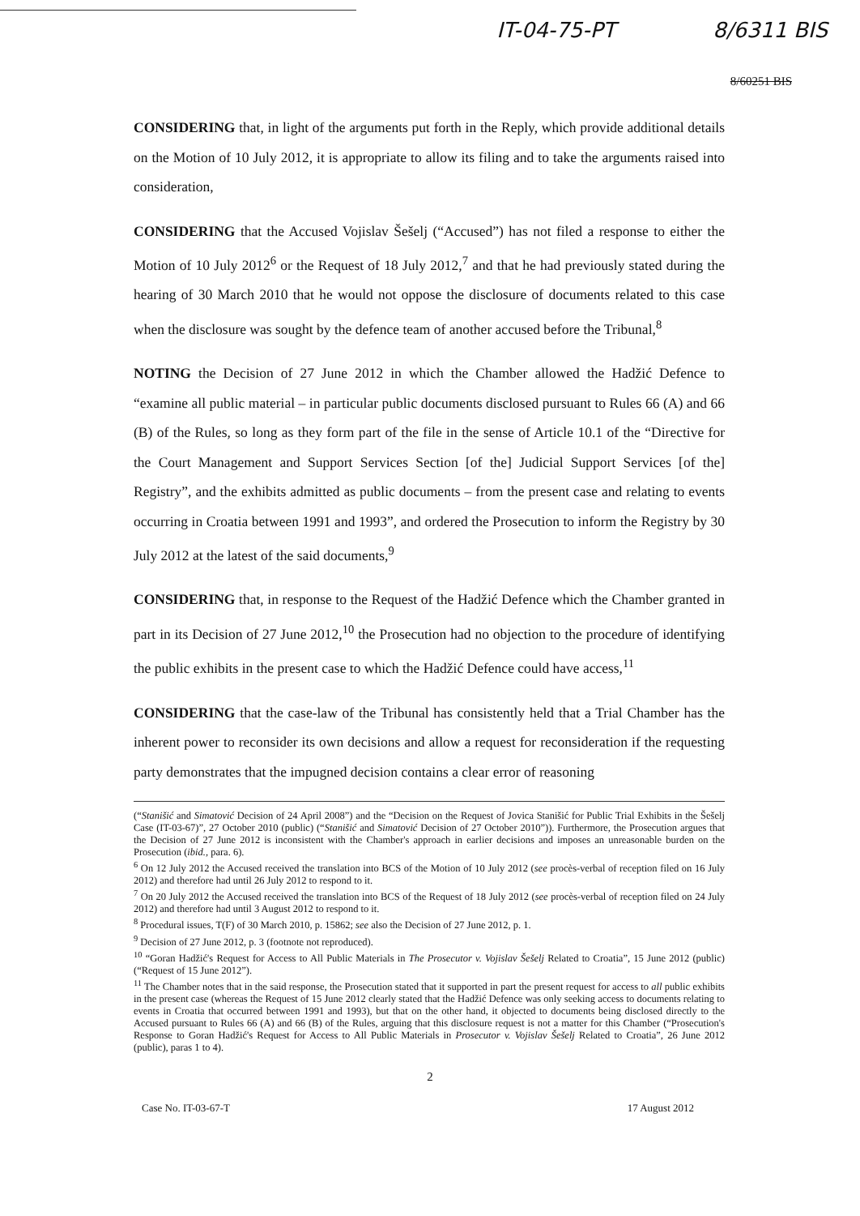IT-04-75-PT 8/6311 BIS
8/60251 BIS
CONSIDERING that, in light of the arguments put forth in the Reply, which provide additional details on the Motion of 10 July 2012, it is appropriate to allow its filing and to take the arguments raised into consideration,
CONSIDERING that the Accused Vojislav Šešelj (“Accused”) has not filed a response to either the Motion of 10 July 2012<sup>6</sup> or the Request of 18 July 2012,<sup>7</sup> and that he had previously stated during the hearing of 30 March 2010 that he would not oppose the disclosure of documents related to this case when the disclosure was sought by the defence team of another accused before the Tribunal,<sup>8</sup>
NOTING the Decision of 27 June 2012 in which the Chamber allowed the Hadžić Defence to “examine all public material – in particular public documents disclosed pursuant to Rules 66 (A) and 66 (B) of the Rules, so long as they form part of the file in the sense of Article 10.1 of the “Directive for the Court Management and Support Services Section [of the] Judicial Support Services [of the] Registry”, and the exhibits admitted as public documents – from the present case and relating to events occurring in Croatia between 1991 and 1993”, and ordered the Prosecution to inform the Registry by 30 July 2012 at the latest of the said documents,<sup>9</sup>
CONSIDERING that, in response to the Request of the Hadžić Defence which the Chamber granted in part in its Decision of 27 June 2012,<sup>10</sup> the Prosecution had no objection to the procedure of identifying the public exhibits in the present case to which the Hadžić Defence could have access,<sup>11</sup>
CONSIDERING that the case-law of the Tribunal has consistently held that a Trial Chamber has the inherent power to reconsider its own decisions and allow a request for reconsideration if the requesting party demonstrates that the impugned decision contains a clear error of reasoning
(“Stanišić and Simatović Decision of 24 April 2008”) and the “Decision on the Request of Jovica Stanišić for Public Trial Exhibits in the Šešelj Case (IT-03-67)”, 27 October 2010 (public) (“Stanišić and Simatović Decision of 27 October 2010”)). Furthermore, the Prosecution argues that the Decision of 27 June 2012 is inconsistent with the Chamber's approach in earlier decisions and imposes an unreasonable burden on the Prosecution (ibid., para. 6).
<sup>6</sup> On 12 July 2012 the Accused received the translation into BCS of the Motion of 10 July 2012 (see procès-verbal of reception filed on 16 July 2012) and therefore had until 26 July 2012 to respond to it.
<sup>7</sup> On 20 July 2012 the Accused received the translation into BCS of the Request of 18 July 2012 (see procès-verbal of reception filed on 24 July 2012) and therefore had until 3 August 2012 to respond to it.
<sup>8</sup> Procedural issues, T(F) of 30 March 2010, p. 15862; see also the Decision of 27 June 2012, p. 1.
<sup>9</sup> Decision of 27 June 2012, p. 3 (footnote not reproduced).
<sup>10</sup> “Goran Hadžić's Request for Access to All Public Materials in The Prosecutor v. Vojislav Šešelj Related to Croatia”, 15 June 2012 (public) (“Request of 15 June 2012”).
<sup>11</sup> The Chamber notes that in the said response, the Prosecution stated that it supported in part the present request for access to all public exhibits in the present case (whereas the Request of 15 June 2012 clearly stated that the Hadžić Defence was only seeking access to documents relating to events in Croatia that occurred between 1991 and 1993), but that on the other hand, it objected to documents being disclosed directly to the Accused pursuant to Rules 66 (A) and 66 (B) of the Rules, arguing that this disclosure request is not a matter for this Chamber (“Prosecution's Response to Goran Hadžić's Request for Access to All Public Materials in Prosecutor v. Vojislav Šešelj Related to Croatia”, 26 June 2012 (public), paras 1 to 4).
2
Case No. IT-03-67-T 17 August 2012